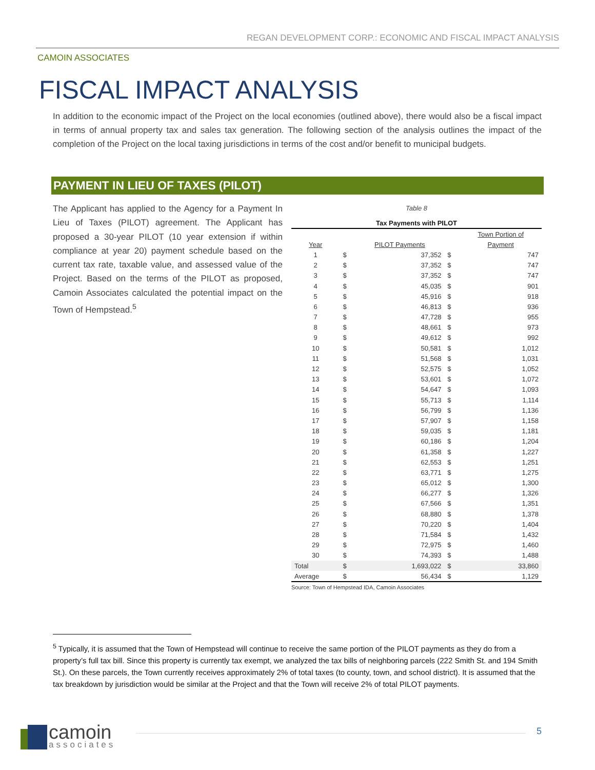REGAN DEVELOPMENT CORP.: ECONOMIC AND FISCAL IMPACT ANALYSIS
CAMOIN ASSOCIATES
FISCAL IMPACT ANALYSIS
In addition to the economic impact of the Project on the local economies (outlined above), there would also be a fiscal impact in terms of annual property tax and sales tax generation. The following section of the analysis outlines the impact of the completion of the Project on the local taxing jurisdictions in terms of the cost and/or benefit to municipal budgets.
PAYMENT IN LIEU OF TAXES (PILOT)
The Applicant has applied to the Agency for a Payment In Lieu of Taxes (PILOT) agreement. The Applicant has proposed a 30-year PILOT (10 year extension if within compliance at year 20) payment schedule based on the current tax rate, taxable value, and assessed value of the Project. Based on the terms of the PILOT as proposed, Camoin Associates calculated the potential impact on the Town of Hempstead.<sup>5</sup>
Table 8
Tax Payments with PILOT
| | | | | Town Portion of |
| Year | | PILOT Payments | | Payment |
| 1 | $ | 37,352 | $ | 747 |
| 2 | $ | 37,352 | $ | 747 |
| 3 | $ | 37,352 | $ | 747 |
| 4 | $ | 45,035 | $ | 901 |
| 5 | $ | 45,916 | $ | 918 |
| 6 | $ | 46,813 | $ | 936 |
| 7 | $ | 47,728 | $ | 955 |
| 8 | $ | 48,661 | $ | 973 |
| 9 | $ | 49,612 | $ | 992 |
| 10 | $ | 50,581 | $ | 1,012 |
| 11 | $ | 51,568 | $ | 1,031 |
| 12 | $ | 52,575 | $ | 1,052 |
| 13 | $ | 53,601 | $ | 1,072 |
| 14 | $ | 54,647 | $ | 1,093 |
| 15 | $ | 55,713 | $ | 1,114 |
| 16 | $ | 56,799 | $ | 1,136 |
| 17 | $ | 57,907 | $ | 1,158 |
| 18 | $ | 59,035 | $ | 1,181 |
| 19 | $ | 60,186 | $ | 1,204 |
| 20 | $ | 61,358 | $ | 1,227 |
| 21 | $ | 62,553 | $ | 1,251 |
| 22 | $ | 63,771 | $ | 1,275 |
| 23 | $ | 65,012 | $ | 1,300 |
| 24 | $ | 66,277 | $ | 1,326 |
| 25 | $ | 67,566 | $ | 1,351 |
| 26 | $ | 68,880 | $ | 1,378 |
| 27 | $ | 70,220 | $ | 1,404 |
| 28 | $ | 71,584 | $ | 1,432 |
| 29 | $ | 72,975 | $ | 1,460 |
| 30 | $ | 74,393 | $ | 1,488 |
| Total | $ | 1,693,022 | $ | 33,860 |
| Average | $ | 56,434 | $ | 1,129 |
Source: Town of Hempstead IDA, Camoin Associates
<sup>5</sup> Typically, it is assumed that the Town of Hempstead will continue to receive the same portion of the PILOT payments as they do from a property’s full tax bill. Since this property is currently tax exempt, we analyzed the tax bills of neighboring parcels (222 Smith St. and 194 Smith St.). On these parcels, the Town currently receives approximately 2% of total taxes (to county, town, and school district). It is assumed that the tax breakdown by jurisdiction would be similar at the Project and that the Town will receive 2% of total PILOT payments.
camoin
associates
5